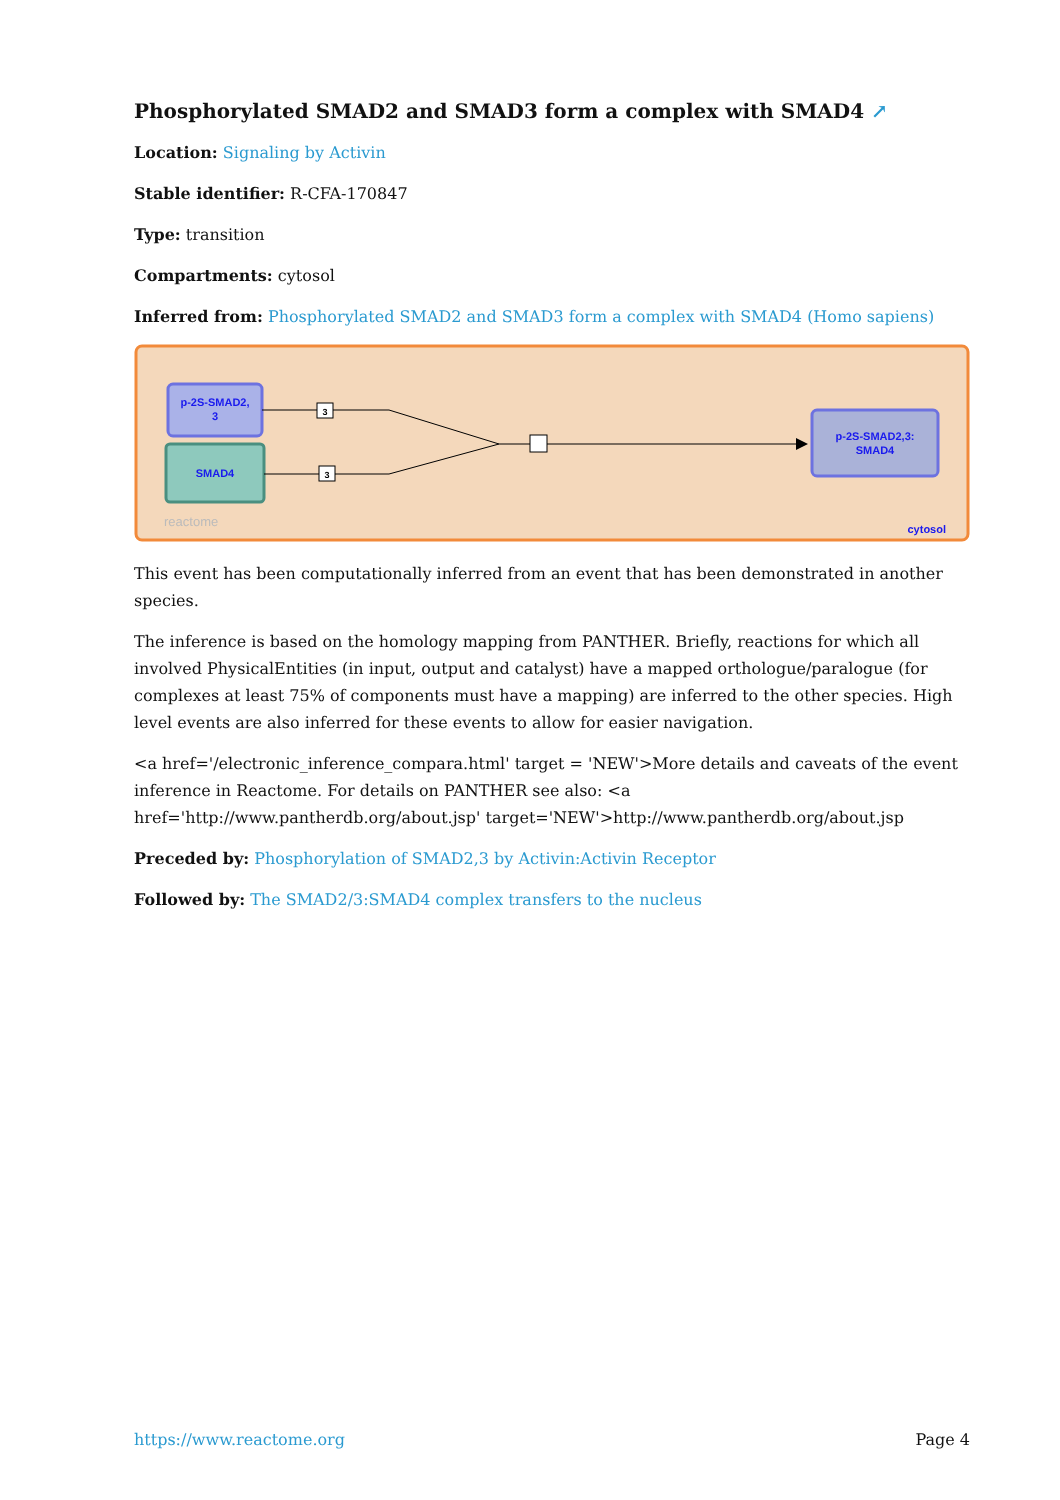Phosphorylated SMAD2 and SMAD3 form a complex with SMAD4 ↗
Location: Signaling by Activin
Stable identifier: R-CFA-170847
Type: transition
Compartments: cytosol
Inferred from: Phosphorylated SMAD2 and SMAD3 form a complex with SMAD4 (Homo sapiens)
p-2S-SMAD2,
3
SMAD4
3
3
p-2S-SMAD2,3:
SMAD4
reactome
cytosol
This event has been computationally inferred from an event that has been demonstrated in another species.
The inference is based on the homology mapping from PANTHER. Briefly, reactions for which all involved PhysicalEntities (in input, output and catalyst) have a mapped orthologue/paralogue (for complexes at least 75% of components must have a mapping) are inferred to the other species. High level events are also inferred for these events to allow for easier navigation.
<a href='/electronic_inference_compara.html' target = 'NEW'>More details and caveats of the event inference in Reactome. For details on PANTHER see also: <a href='http://www.pantherdb.org/about.jsp' target='NEW'>http://www.pantherdb.org/about.jsp
Preceded by: Phosphorylation of SMAD2,3 by Activin:Activin Receptor
Followed by: The SMAD2/3:SMAD4 complex transfers to the nucleus
https://www.reactome.org Page 4